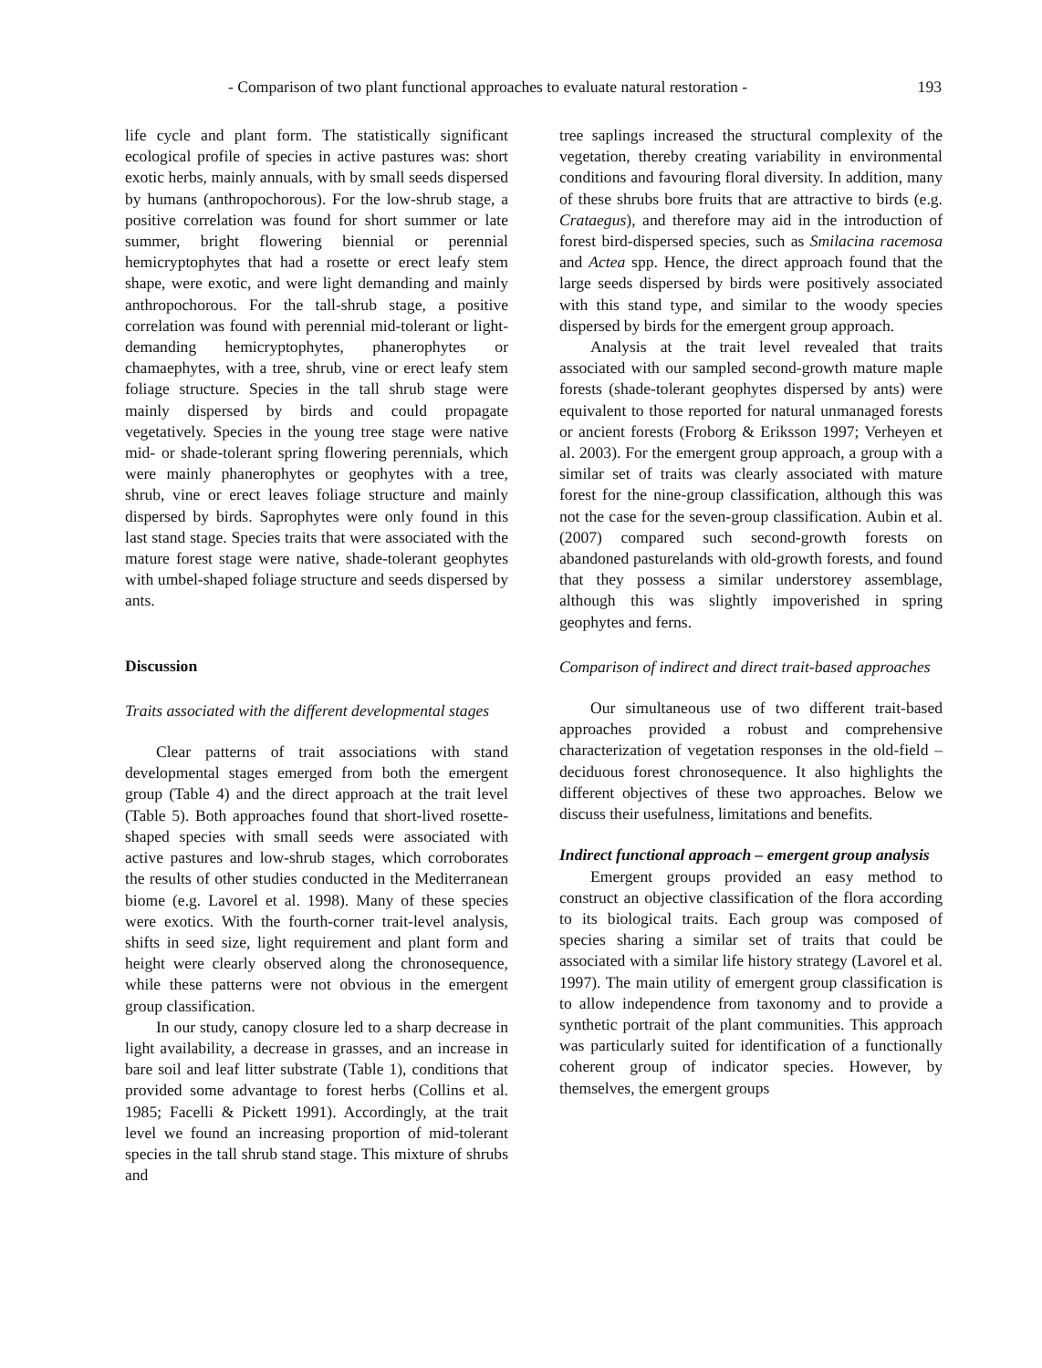- Comparison of two plant functional approaches to evaluate natural restoration - 193
life cycle and plant form. The statistically significant ecological profile of species in active pastures was: short exotic herbs, mainly annuals, with by small seeds dispersed by humans (anthropochorous). For the low-shrub stage, a positive correlation was found for short summer or late summer, bright flowering biennial or perennial hemicryptophytes that had a rosette or erect leafy stem shape, were exotic, and were light demanding and mainly anthropochorous. For the tall-shrub stage, a positive correlation was found with perennial mid-tolerant or light-demanding hemicryptophytes, phanerophytes or chamaephytes, with a tree, shrub, vine or erect leafy stem foliage structure. Species in the tall shrub stage were mainly dispersed by birds and could propagate vegetatively. Species in the young tree stage were native mid- or shade-tolerant spring flowering perennials, which were mainly phanerophytes or geophytes with a tree, shrub, vine or erect leaves foliage structure and mainly dispersed by birds. Saprophytes were only found in this last stand stage. Species traits that were associated with the mature forest stage were native, shade-tolerant geophytes with umbel-shaped foliage structure and seeds dispersed by ants.
Discussion
Traits associated with the different developmental stages
Clear patterns of trait associations with stand developmental stages emerged from both the emergent group (Table 4) and the direct approach at the trait level (Table 5). Both approaches found that short-lived rosette-shaped species with small seeds were associated with active pastures and low-shrub stages, which corroborates the results of other studies conducted in the Mediterranean biome (e.g. Lavorel et al. 1998). Many of these species were exotics. With the fourth-corner trait-level analysis, shifts in seed size, light requirement and plant form and height were clearly observed along the chronosequence, while these patterns were not obvious in the emergent group classification.
In our study, canopy closure led to a sharp decrease in light availability, a decrease in grasses, and an increase in bare soil and leaf litter substrate (Table 1), conditions that provided some advantage to forest herbs (Collins et al. 1985; Facelli & Pickett 1991). Accordingly, at the trait level we found an increasing proportion of mid-tolerant species in the tall shrub stand stage. This mixture of shrubs and
tree saplings increased the structural complexity of the vegetation, thereby creating variability in environmental conditions and favouring floral diversity. In addition, many of these shrubs bore fruits that are attractive to birds (e.g. Crataegus), and therefore may aid in the introduction of forest bird-dispersed species, such as Smilacina racemosa and Actea spp. Hence, the direct approach found that the large seeds dispersed by birds were positively associated with this stand type, and similar to the woody species dispersed by birds for the emergent group approach.
Analysis at the trait level revealed that traits associated with our sampled second-growth mature maple forests (shade-tolerant geophytes dispersed by ants) were equivalent to those reported for natural unmanaged forests or ancient forests (Froborg & Eriksson 1997; Verheyen et al. 2003). For the emergent group approach, a group with a similar set of traits was clearly associated with mature forest for the nine-group classification, although this was not the case for the seven-group classification. Aubin et al. (2007) compared such second-growth forests on abandoned pasturelands with old-growth forests, and found that they possess a similar understorey assemblage, although this was slightly impoverished in spring geophytes and ferns.
Comparison of indirect and direct trait-based approaches
Our simultaneous use of two different trait-based approaches provided a robust and comprehensive characterization of vegetation responses in the old-field – deciduous forest chronosequence. It also highlights the different objectives of these two approaches. Below we discuss their usefulness, limitations and benefits.
Indirect functional approach – emergent group analysis
Emergent groups provided an easy method to construct an objective classification of the flora according to its biological traits. Each group was composed of species sharing a similar set of traits that could be associated with a similar life history strategy (Lavorel et al. 1997). The main utility of emergent group classification is to allow independence from taxonomy and to provide a synthetic portrait of the plant communities. This approach was particularly suited for identification of a functionally coherent group of indicator species. However, by themselves, the emergent groups